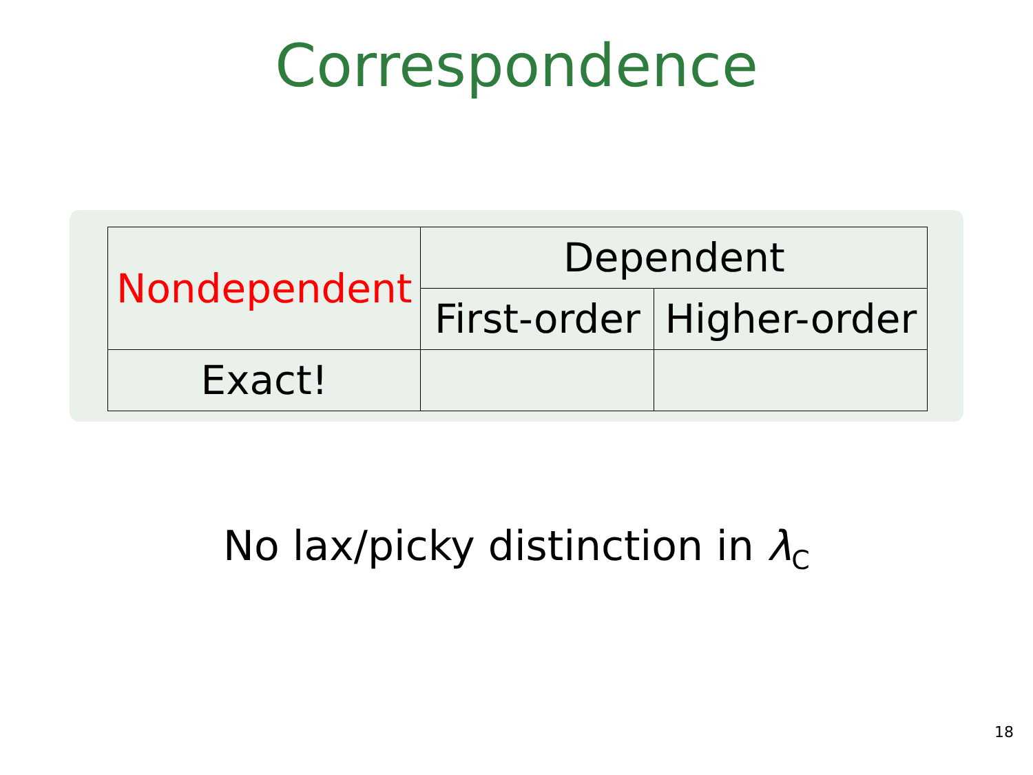Correspondence
| Nondependent | Dependent | |
| | First-order | Higher-order |
| Exact! | | |
No lax/picky distinction in λ<sub>C</sub>
18